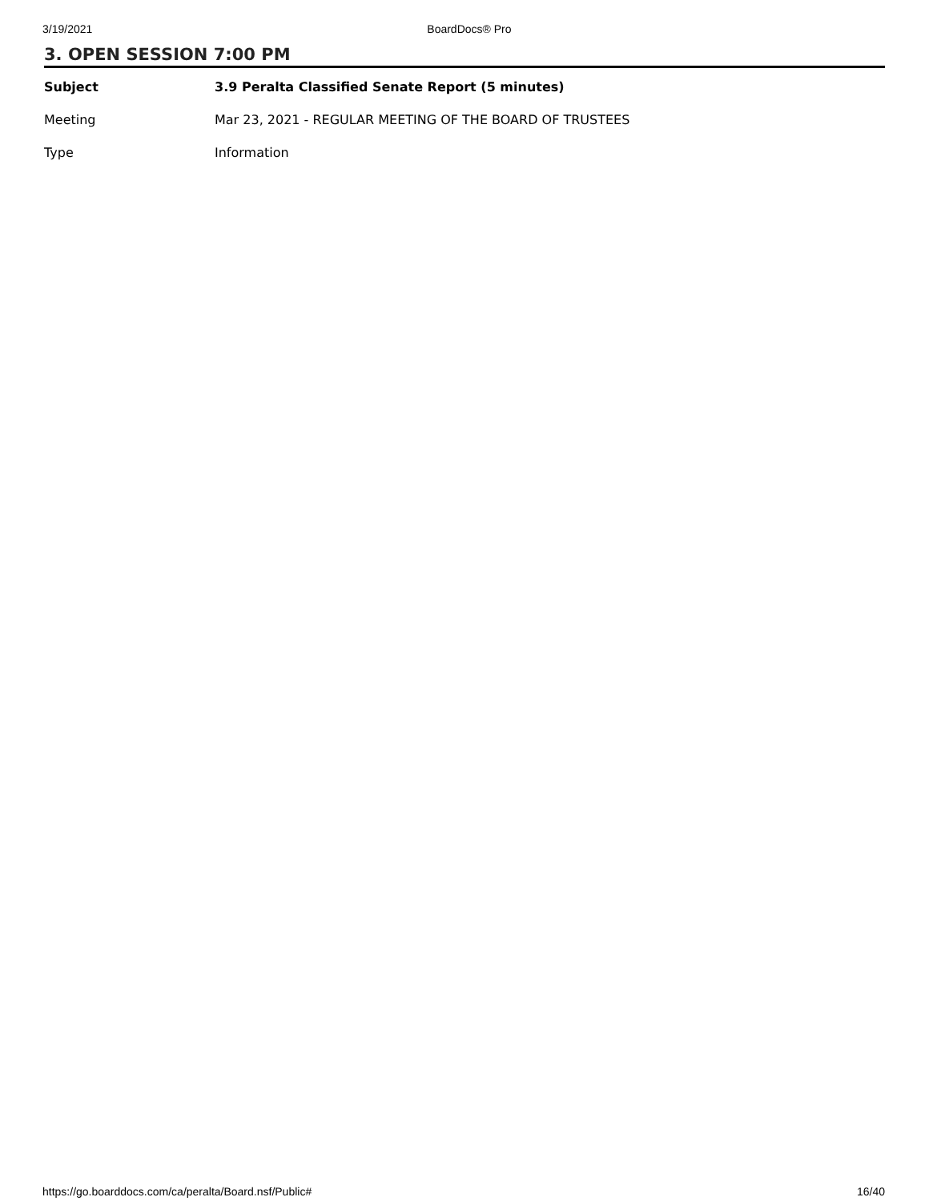3/19/2021 BoardDocs® Pro
3. OPEN SESSION 7:00 PM
| Subject | 3.9 Peralta Classified Senate Report (5 minutes) |
| Meeting | Mar 23, 2021 - REGULAR MEETING OF THE BOARD OF TRUSTEES |
| Type | Information |
https://go.boarddocs.com/ca/peralta/Board.nsf/Public# 16/40